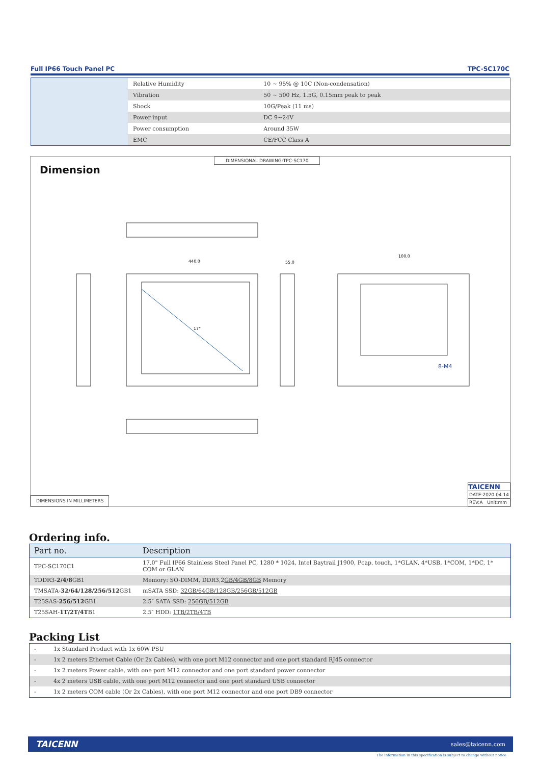Full IP66 Touch Panel PC TPC-SC170C
| Relative Humidity | 10 ~ 95% @ 10C (Non-condensation) |
| Vibration | 50 ~ 500 Hz, 1.5G, 0.15mm peak to peak |
| Shock | 10G/Peak (11 ms) |
| Power input | DC 9~24V |
| Power consumption | Around 35W |
| EMC | CE/FCC Class A |
Dimension
DIMENSIONAL DRAWING:TPC-SC170
440.0
55.0
100.0
17"
8-M4
DIMENSIONS IN MILLIMETERS
TAICENN
DATE:2020.04.14
REV:A Unit:mm
Ordering info.
| Part no. | Description |
| --- | --- |
| TPC-SC170C1 | 17.0" Full IP66 Stainless Steel Panel PC, 1280 * 1024, Intel Baytrail J1900, Pcap. touch, 1*GLAN, 4*USB, 1*COM, 1*DC, 1* COM or GLAN |
| TDDR3- 2/4/8 GB1 | Memory: SO-DIMM, DDR3,2 GB/4GB/8GB Memory |
| TMSATA- 32/64/128/256/512 GB1 | mSATA SSD: 32GB/64GB/128GB/256GB/512GB |
| T25SAS- 256/512 GB1 | 2.5″ SATA SSD: 256GB/512GB |
| T25SAH- 1T/2T/4T B1 | 2.5″ HDD: 1TB/2TB/4TB |
Packing List
| - | 1x Standard Product with 1x 60W PSU |
| - | 1x 2 meters Ethernet Cable (Or 2x Cables), with one port M12 connector and one port standard RJ45 connector |
| - | 1x 2 meters Power cable, with one port M12 connector and one port standard power connector |
| - | 4x 2 meters USB cable, with one port M12 connector and one port standard USB connector |
| - | 1x 2 meters COM cable (Or 2x Cables), with one port M12 connector and one port DB9 connector |
TAICENN sales@taicenn.com
The information in this specification is subject to change without notice